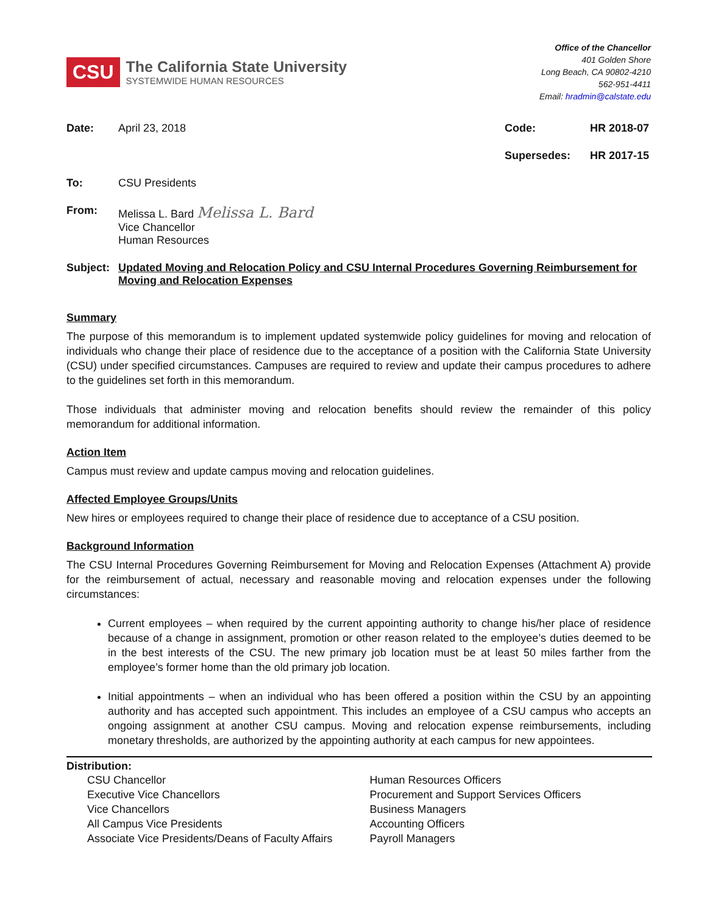CSU
The California State University
SYSTEMWIDE HUMAN RESOURCES
Office of the Chancellor
401 Golden Shore
Long Beach, CA 90802-4210
562-951-4411
Email: hradmin@calstate.edu
Date: April 23, 2018 Code: HR 2018-07
Supersedes: HR 2017-15
To: CSU Presidents
From: Melissa L. Bard Melissa L. Bard
Vice Chancellor
Human Resources
Subject: Updated Moving and Relocation Policy and CSU Internal Procedures Governing Reimbursement for Moving and Relocation Expenses
Summary
The purpose of this memorandum is to implement updated systemwide policy guidelines for moving and relocation of individuals who change their place of residence due to the acceptance of a position with the California State University (CSU) under specified circumstances. Campuses are required to review and update their campus procedures to adhere to the guidelines set forth in this memorandum.
Those individuals that administer moving and relocation benefits should review the remainder of this policy memorandum for additional information.
Action Item
Campus must review and update campus moving and relocation guidelines.
Affected Employee Groups/Units
New hires or employees required to change their place of residence due to acceptance of a CSU position.
Background Information
The CSU Internal Procedures Governing Reimbursement for Moving and Relocation Expenses (Attachment A) provide for the reimbursement of actual, necessary and reasonable moving and relocation expenses under the following circumstances:
Current employees – when required by the current appointing authority to change his/her place of residence because of a change in assignment, promotion or other reason related to the employee’s duties deemed to be in the best interests of the CSU. The new primary job location must be at least 50 miles farther from the employee’s former home than the old primary job location.
Initial appointments – when an individual who has been offered a position within the CSU by an appointing authority and has accepted such appointment. This includes an employee of a CSU campus who accepts an ongoing assignment at another CSU campus. Moving and relocation expense reimbursements, including monetary thresholds, are authorized by the appointing authority at each campus for new appointees.
Distribution:
CSU Chancellor
Executive Vice Chancellors
Vice Chancellors
All Campus Vice Presidents
Associate Vice Presidents/Deans of Faculty Affairs
Human Resources Officers
Procurement and Support Services Officers
Business Managers
Accounting Officers
Payroll Managers